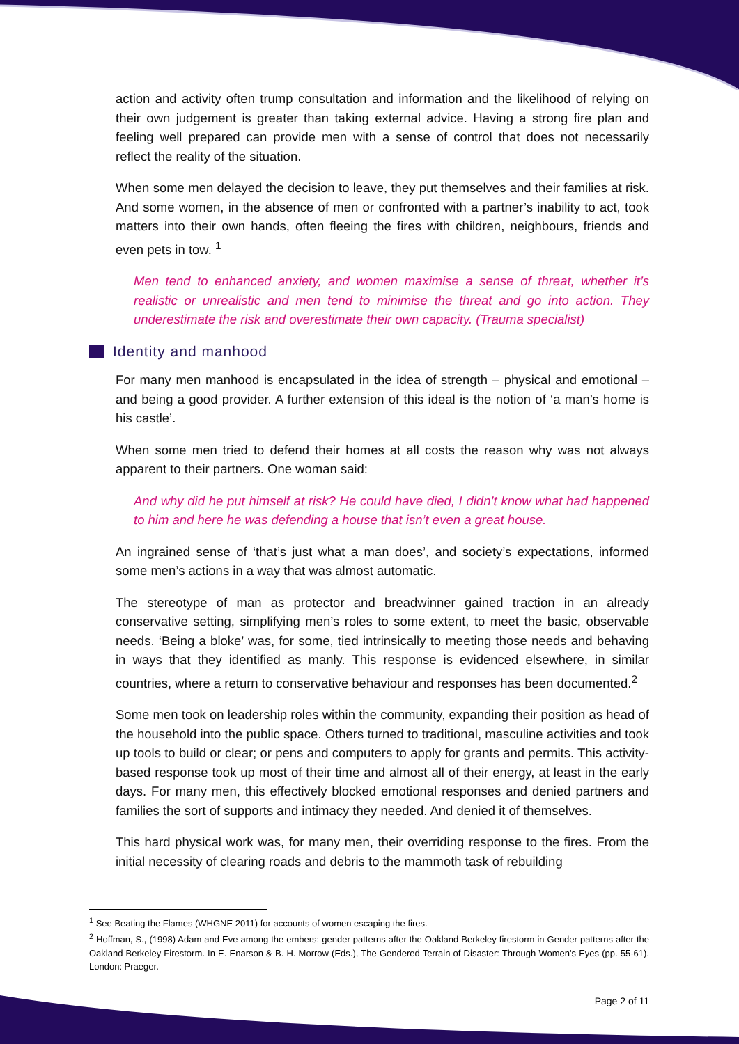action and activity often trump consultation and information and the likelihood of relying on their own judgement is greater than taking external advice. Having a strong fire plan and feeling well prepared can provide men with a sense of control that does not necessarily reflect the reality of the situation.
When some men delayed the decision to leave, they put themselves and their families at risk. And some women, in the absence of men or confronted with a partner’s inability to act, took matters into their own hands, often fleeing the fires with children, neighbours, friends and even pets in tow. <sup>1</sup>
Men tend to enhanced anxiety, and women maximise a sense of threat, whether it’s realistic or unrealistic and men tend to minimise the threat and go into action. They underestimate the risk and overestimate their own capacity. (Trauma specialist)
Identity and manhood
For many men manhood is encapsulated in the idea of strength – physical and emotional – and being a good provider. A further extension of this ideal is the notion of ‘a man’s home is his castle’.
When some men tried to defend their homes at all costs the reason why was not always apparent to their partners. One woman said:
And why did he put himself at risk? He could have died, I didn’t know what had happened to him and here he was defending a house that isn’t even a great house.
An ingrained sense of ‘that’s just what a man does’, and society’s expectations, informed some men’s actions in a way that was almost automatic.
The stereotype of man as protector and breadwinner gained traction in an already conservative setting, simplifying men’s roles to some extent, to meet the basic, observable needs. ‘Being a bloke’ was, for some, tied intrinsically to meeting those needs and behaving in ways that they identified as manly. This response is evidenced elsewhere, in similar countries, where a return to conservative behaviour and responses has been documented.<sup>2</sup>
Some men took on leadership roles within the community, expanding their position as head of the household into the public space. Others turned to traditional, masculine activities and took up tools to build or clear; or pens and computers to apply for grants and permits. This activity-based response took up most of their time and almost all of their energy, at least in the early days. For many men, this effectively blocked emotional responses and denied partners and families the sort of supports and intimacy they needed. And denied it of themselves.
This hard physical work was, for many men, their overriding response to the fires. From the initial necessity of clearing roads and debris to the mammoth task of rebuilding
<sup>1</sup> See Beating the Flames (WHGNE 2011) for accounts of women escaping the fires.
<sup>2</sup> Hoffman, S., (1998) Adam and Eve among the embers: gender patterns after the Oakland Berkeley firestorm in Gender patterns after the Oakland Berkeley Firestorm. In E. Enarson & B. H. Morrow (Eds.), The Gendered Terrain of Disaster: Through Women's Eyes (pp. 55-61). London: Praeger.
Page 2 of 11